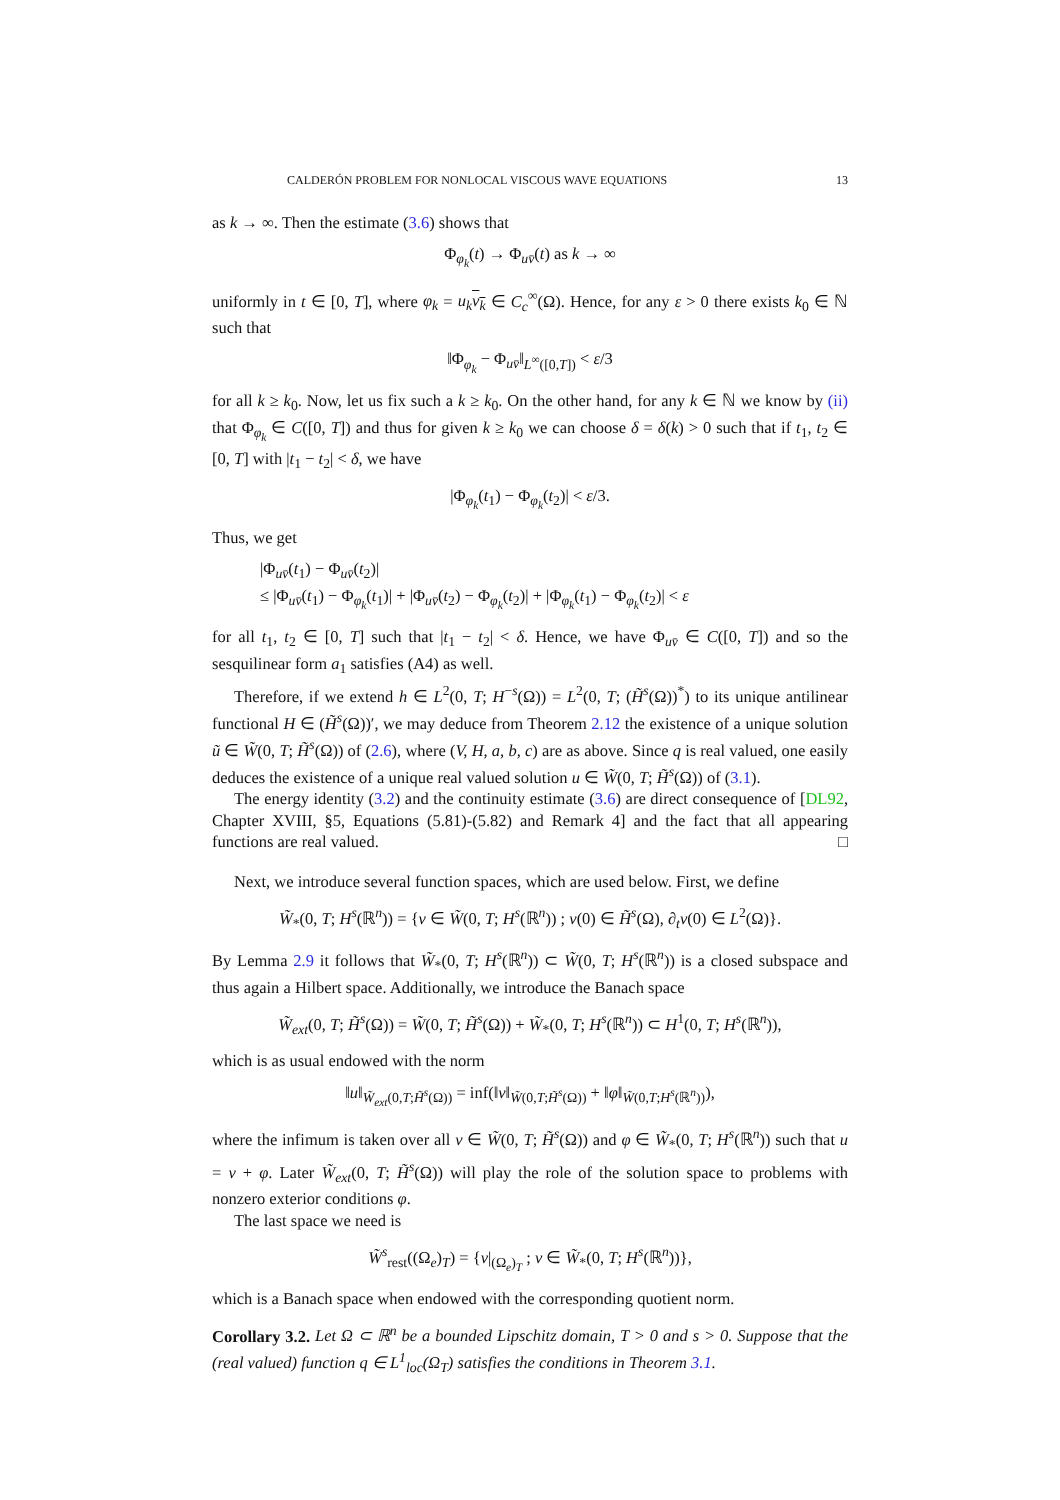CALDERÓN PROBLEM FOR NONLOCAL VISCOUS WAVE EQUATIONS 13
as k → ∞. Then the estimate (3.6) shows that
Φ<sub>φ<sub>k</sub></sub>(t) → Φ<sub>uv̄</sub>(t) as k → ∞
uniformly in t ∈ [0, T], where φ<sub>k</sub> = u<sub>k</sub> v<sub>k</sub> ∈ C<sub>c</sub><sup>∞</sup>(Ω). Hence, for any ε > 0 there exists k<sub>0</sub> ∈ ℕ such that
‖Φ<sub>φ<sub>k</sub></sub> − Φ<sub>uv̄</sub>‖<sub>L<sup>∞</sup>([0,T])</sub> < ε/3
for all k ≥ k<sub>0</sub>. Now, let us fix such a k ≥ k<sub>0</sub>. On the other hand, for any k ∈ ℕ we know by (ii) that Φ<sub>φ<sub>k</sub></sub> ∈ C([0, T]) and thus for given k ≥ k<sub>0</sub> we can choose δ = δ(k) > 0 such that if t<sub>1</sub>, t<sub>2</sub> ∈ [0, T] with |t<sub>1</sub> − t<sub>2</sub>| < δ, we have
|Φ<sub>φ<sub>k</sub></sub>(t<sub>1</sub>) − Φ<sub>φ<sub>k</sub></sub>(t<sub>2</sub>)| < ε/3.
Thus, we get
|Φ<sub>uv̄</sub>(t<sub>1</sub>) − Φ<sub>uv̄</sub>(t<sub>2</sub>)|
≤ |Φ<sub>uv̄</sub>(t<sub>1</sub>) − Φ<sub>φ<sub>k</sub></sub>(t<sub>1</sub>)| + |Φ<sub>uv̄</sub>(t<sub>2</sub>) − Φ<sub>φ<sub>k</sub></sub>(t<sub>2</sub>)| + |Φ<sub>φ<sub>k</sub></sub>(t<sub>1</sub>) − Φ<sub>φ<sub>k</sub></sub>(t<sub>2</sub>)| < ε
for all t<sub>1</sub>, t<sub>2</sub> ∈ [0, T] such that |t<sub>1</sub> − t<sub>2</sub>| < δ. Hence, we have Φ<sub>uv̄</sub> ∈ C([0, T]) and so the sesquilinear form a<sub>1</sub> satisfies (A4) as well.
Therefore, if we extend h ∈ L<sup>2</sup>(0, T; H<sup>−s</sup>(Ω)) = L<sup>2</sup>(0, T; (H̃<sup>s</sup>(Ω))<sup>*</sup>) to its unique antilinear functional H ∈ (H̃<sup>s</sup>(Ω))′, we may deduce from Theorem 2.12 the existence of a unique solution ũ ∈ W̃(0, T; H̃<sup>s</sup>(Ω)) of (2.6), where (V, H, a, b, c) are as above. Since q is real valued, one easily deduces the existence of a unique real valued solution u ∈ W̃(0, T; H̃<sup>s</sup>(Ω)) of (3.1).
The energy identity (3.2) and the continuity estimate (3.6) are direct consequence of [DL92, Chapter XVIII, §5, Equations (5.81)-(5.82) and Remark 4] and the fact that all appearing functions are real valued. □
Next, we introduce several function spaces, which are used below. First, we define
W̃<sub>*</sub>(0, T; H<sup>s</sup>(ℝ<sup>n</sup>)) = {v ∈ W̃(0, T; H<sup>s</sup>(ℝ<sup>n</sup>)) ; v(0) ∈ H̃<sup>s</sup>(Ω), ∂<sub>t</sub>v(0) ∈ L<sup>2</sup>(Ω)}.
By Lemma 2.9 it follows that W̃<sub>*</sub>(0, T; H<sup>s</sup>(ℝ<sup>n</sup>)) ⊂ W̃(0, T; H<sup>s</sup>(ℝ<sup>n</sup>)) is a closed subspace and thus again a Hilbert space. Additionally, we introduce the Banach space
W̃<sub>ext</sub>(0, T; H̃<sup>s</sup>(Ω)) = W̃(0, T; H̃<sup>s</sup>(Ω)) + W̃<sub>*</sub>(0, T; H<sup>s</sup>(ℝ<sup>n</sup>)) ⊂ H<sup>1</sup>(0, T; H<sup>s</sup>(ℝ<sup>n</sup>)),
which is as usual endowed with the norm
‖u‖<sub>W̃<sub>ext</sub>(0,T;H̃<sup>s</sup>(Ω))</sub> = inf(‖v‖<sub>W̃(0,T;H̃<sup>s</sup>(Ω))</sub> + ‖φ‖<sub>W̃(0,T;H<sup>s</sup>(ℝ<sup>n</sup>))</sub>),
where the infimum is taken over all v ∈ W̃(0, T; H̃<sup>s</sup>(Ω)) and φ ∈ W̃<sub>*</sub>(0, T; H<sup>s</sup>(ℝ<sup>n</sup>)) such that u = v + φ. Later W̃<sub>ext</sub>(0, T; H̃<sup>s</sup>(Ω)) will play the role of the solution space to problems with nonzero exterior conditions φ.
The last space we need is
W̃<sup>s</sup><sub>rest</sub>((Ω<sub>e</sub>)<sub>T</sub>) = {v|<sub>(Ω<sub>e</sub>)<sub>T</sub></sub> ; v ∈ W̃<sub>*</sub>(0, T; H<sup>s</sup>(ℝ<sup>n</sup>))},
which is a Banach space when endowed with the corresponding quotient norm.
Corollary 3.2. Let Ω ⊂ ℝ<sup>n</sup> be a bounded Lipschitz domain, T > 0 and s > 0. Suppose that the (real valued) function q ∈ L<sup>1</sup><sub>loc</sub>(Ω<sub>T</sub>) satisfies the conditions in Theorem 3.1.